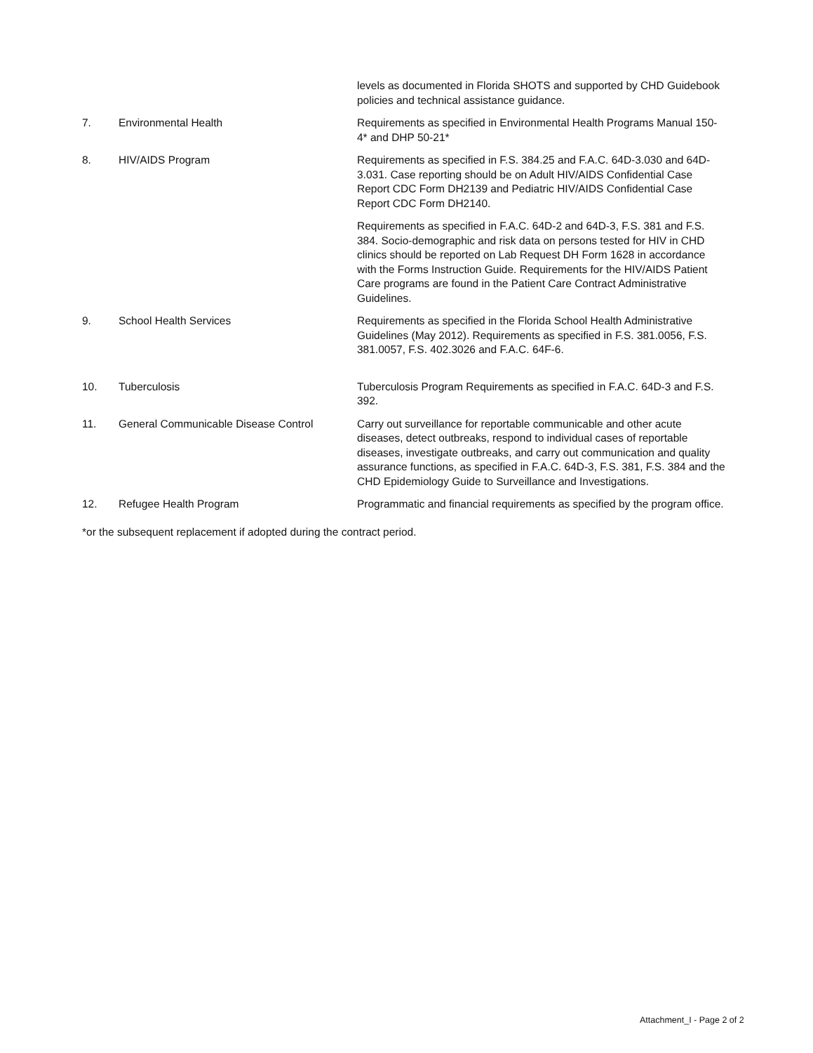| | | levels as documented in Florida SHOTS and supported by CHD Guidebook policies and technical assistance guidance. |
| 7. | Environmental Health | Requirements as specified in Environmental Health Programs Manual 150-4* and DHP 50-21* |
| 8. | HIV/AIDS Program | Requirements as specified in F.S. 384.25 and F.A.C. 64D-3.030 and 64D-3.031. Case reporting should be on Adult HIV/AIDS Confidential Case Report CDC Form DH2139 and Pediatric HIV/AIDS Confidential Case Report CDC Form DH2140. |
| | | Requirements as specified in F.A.C. 64D-2 and 64D-3, F.S. 381 and F.S. 384. Socio-demographic and risk data on persons tested for HIV in CHD clinics should be reported on Lab Request DH Form 1628 in accordance with the Forms Instruction Guide. Requirements for the HIV/AIDS Patient Care programs are found in the Patient Care Contract Administrative Guidelines. |
| 9. | School Health Services | Requirements as specified in the Florida School Health Administrative Guidelines (May 2012). Requirements as specified in F.S. 381.0056, F.S. 381.0057, F.S. 402.3026 and F.A.C. 64F-6. |
| 10. | Tuberculosis | Tuberculosis Program Requirements as specified in F.A.C. 64D-3 and F.S. 392. |
| 11. | General Communicable Disease Control | Carry out surveillance for reportable communicable and other acute diseases, detect outbreaks, respond to individual cases of reportable diseases, investigate outbreaks, and carry out communication and quality assurance functions, as specified in F.A.C. 64D-3, F.S. 381, F.S. 384 and the CHD Epidemiology Guide to Surveillance and Investigations. |
| 12. | Refugee Health Program | Programmatic and financial requirements as specified by the program office. |
*or the subsequent replacement if adopted during the contract period.
Attachment_I - Page 2 of 2